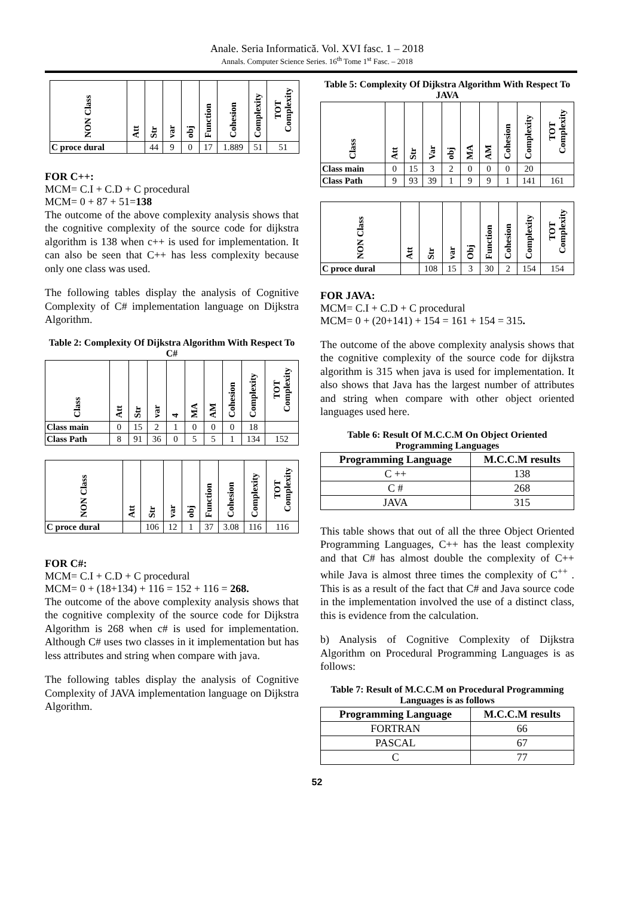Anale. Seria Informatică. Vol. XVI fasc. 1 – 2018
Annals. Computer Science Series. 16<sup>th</sup> Tome 1<sup>st</sup> Fasc. – 2018
| NON Class | Att | Str | var | obj | Function | Cohesion | Complexity | TOT Complexity |
| --- | --- | --- | --- | --- | --- | --- | --- | --- |
| C proce dural | | 44 | 9 | 0 | 17 | 1.889 | 51 | 51 |
FOR C++:
MCM= C.I + C.D + C procedural
MCM= 0 + 87 + 51=138
The outcome of the above complexity analysis shows that the cognitive complexity of the source code for dijkstra algorithm is 138 when c++ is used for implementation. It can also be seen that C++ has less complexity because only one class was used.
The following tables display the analysis of Cognitive Complexity of C# implementation language on Dijkstra Algorithm.
Table 2: Complexity Of Dijkstra Algorithm With Respect To C#
| Class | Att | Str | var | 4 | MA | AM | Cohesion | Complexity | TOT Complexity |
| --- | --- | --- | --- | --- | --- | --- | --- | --- | --- |
| Class main | 0 | 15 | 2 | 1 | 0 | 0 | 0 | 18 | |
| Class Path | 8 | 91 | 36 | 0 | 5 | 5 | 1 | 134 | 152 |
| NON Class | Att | Str | var | obj | Function | Cohesion | Complexity | TOT Complexity |
| --- | --- | --- | --- | --- | --- | --- | --- | --- |
| C proce dural | | 106 | 12 | 1 | 37 | 3.08 | 116 | 116 |
FOR C#:
MCM= C.I + C.D + C procedural
MCM= 0 + (18+134) + 116 = 152 + 116 = 268.
The outcome of the above complexity analysis shows that the cognitive complexity of the source code for Dijkstra Algorithm is 268 when c# is used for implementation. Although C# uses two classes in it implementation but has less attributes and string when compare with java.
The following tables display the analysis of Cognitive Complexity of JAVA implementation language on Dijkstra Algorithm.
Table 5: Complexity Of Dijkstra Algorithm With Respect To JAVA
| Class | Att | Str | Var | obj | MA | AM | Cohesion | Complexity | TOT Complexity |
| --- | --- | --- | --- | --- | --- | --- | --- | --- | --- |
| Class main | 0 | 15 | 3 | 2 | 0 | 0 | 0 | 20 | |
| Class Path | 9 | 93 | 39 | 1 | 9 | 9 | 1 | 141 | 161 |
| NON Class | Att | Str | var | Obj | Function | Cohesion | Complexity | TOT Complexity |
| --- | --- | --- | --- | --- | --- | --- | --- | --- |
| C proce dural | | 108 | 15 | 3 | 30 | 2 | 154 | 154 |
FOR JAVA:
MCM= C.I + C.D + C procedural
MCM= 0 + (20+141) + 154 = 161 + 154 = 315.
The outcome of the above complexity analysis shows that the cognitive complexity of the source code for dijkstra algorithm is 315 when java is used for implementation. It also shows that Java has the largest number of attributes and string when compare with other object oriented languages used here.
Table 6: Result Of M.C.C.M On Object Oriented Programming Languages
| Programming Language | M.C.C.M results |
| --- | --- |
| C ++ | 138 |
| C # | 268 |
| JAVA | 315 |
This table shows that out of all the three Object Oriented Programming Languages, C++ has the least complexity and that C# has almost double the complexity of C++ while Java is almost three times the complexity of C<sup>++</sup> . This is as a result of the fact that C# and Java source code in the implementation involved the use of a distinct class, this is evidence from the calculation.
b) Analysis of Cognitive Complexity of Dijkstra Algorithm on Procedural Programming Languages is as follows:
Table 7: Result of M.C.C.M on Procedural Programming Languages is as follows
| Programming Language | M.C.C.M results |
| --- | --- |
| FORTRAN | 66 |
| PASCAL | 67 |
| C | 77 |
52